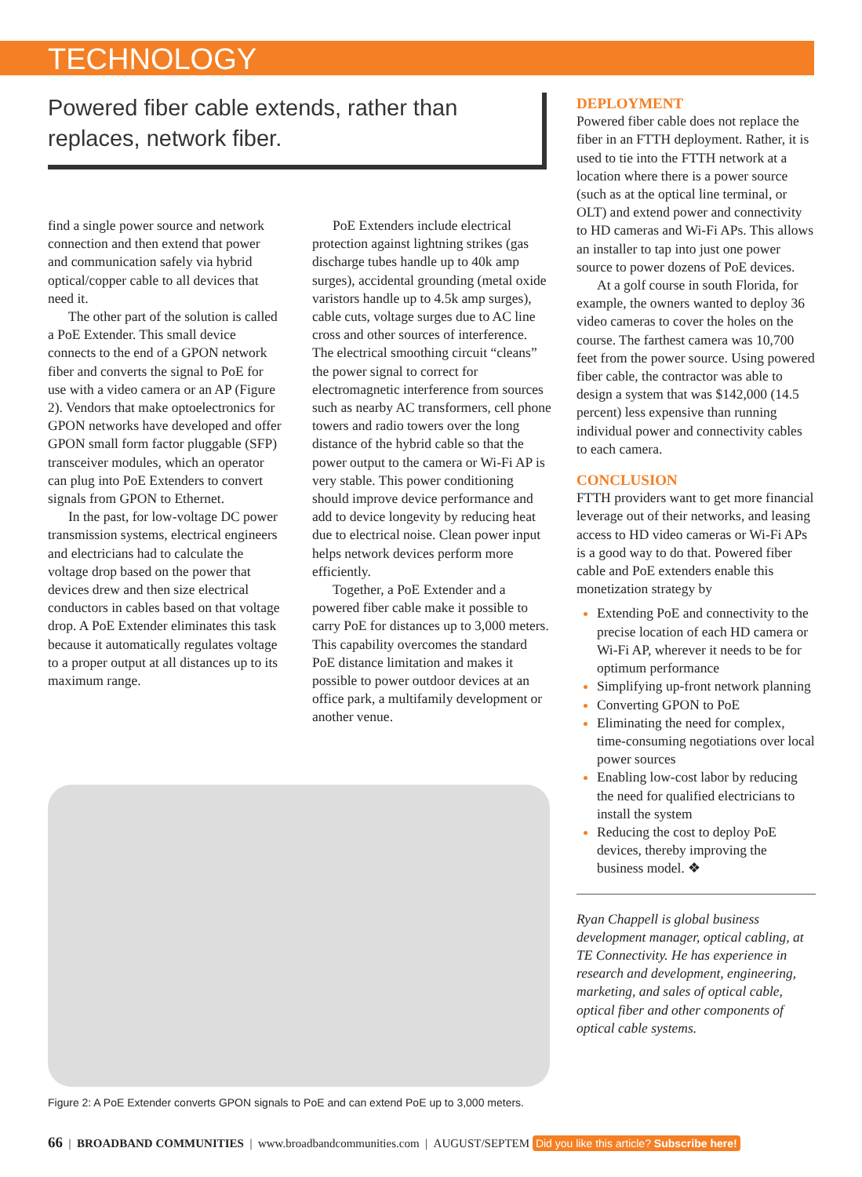TECHNOLOGY
Powered fiber cable extends, rather than replaces, network fiber.
find a single power source and network connection and then extend that power and communication safely via hybrid optical/copper cable to all devices that need it.
The other part of the solution is called a PoE Extender. This small device connects to the end of a GPON network fiber and converts the signal to PoE for use with a video camera or an AP (Figure 2). Vendors that make optoelectronics for GPON networks have developed and offer GPON small form factor pluggable (SFP) transceiver modules, which an operator can plug into PoE Extenders to convert signals from GPON to Ethernet.
In the past, for low-voltage DC power transmission systems, electrical engineers and electricians had to calculate the voltage drop based on the power that devices drew and then size electrical conductors in cables based on that voltage drop. A PoE Extender eliminates this task because it automatically regulates voltage to a proper output at all distances up to its maximum range.
PoE Extenders include electrical protection against lightning strikes (gas discharge tubes handle up to 40k amp surges), accidental grounding (metal oxide varistors handle up to 4.5k amp surges), cable cuts, voltage surges due to AC line cross and other sources of interference. The electrical smoothing circuit “cleans” the power signal to correct for electromagnetic interference from sources such as nearby AC transformers, cell phone towers and radio towers over the long distance of the hybrid cable so that the power output to the camera or Wi-Fi AP is very stable. This power conditioning should improve device performance and add to device longevity by reducing heat due to electrical noise. Clean power input helps network devices perform more efficiently.
Together, a PoE Extender and a powered fiber cable make it possible to carry PoE for distances up to 3,000 meters. This capability overcomes the standard PoE distance limitation and makes it possible to power outdoor devices at an office park, a multifamily development or another venue.
DEPLOYMENT
Powered fiber cable does not replace the fiber in an FTTH deployment. Rather, it is used to tie into the FTTH network at a location where there is a power source (such as at the optical line terminal, or OLT) and extend power and connectivity to HD cameras and Wi-Fi APs. This allows an installer to tap into just one power source to power dozens of PoE devices.
At a golf course in south Florida, for example, the owners wanted to deploy 36 video cameras to cover the holes on the course. The farthest camera was 10,700 feet from the power source. Using powered fiber cable, the contractor was able to design a system that was $142,000 (14.5 percent) less expensive than running individual power and connectivity cables to each camera.
CONCLUSION
FTTH providers want to get more financial leverage out of their networks, and leasing access to HD video cameras or Wi-Fi APs is a good way to do that. Powered fiber cable and PoE extenders enable this monetization strategy by
Extending PoE and connectivity to the precise location of each HD camera or Wi-Fi AP, wherever it needs to be for optimum performance
Simplifying up-front network planning
Converting GPON to PoE
Eliminating the need for complex, time-consuming negotiations over local power sources
Enabling low-cost labor by reducing the need for qualified electricians to install the system
Reducing the cost to deploy PoE devices, thereby improving the business model. ❖
Ryan Chappell is global business development manager, optical cabling, at TE Connectivity. He has experience in research and development, engineering, marketing, and sales of optical cable, optical fiber and other components of optical cable systems.
Figure 2: A PoE Extender converts GPON signals to PoE and can extend PoE up to 3,000 meters.
66 | BROADBAND COMMUNITIES | www.broadbandcommunities.com | AUGUST/SEPTEM Did you like this article? Subscribe here!